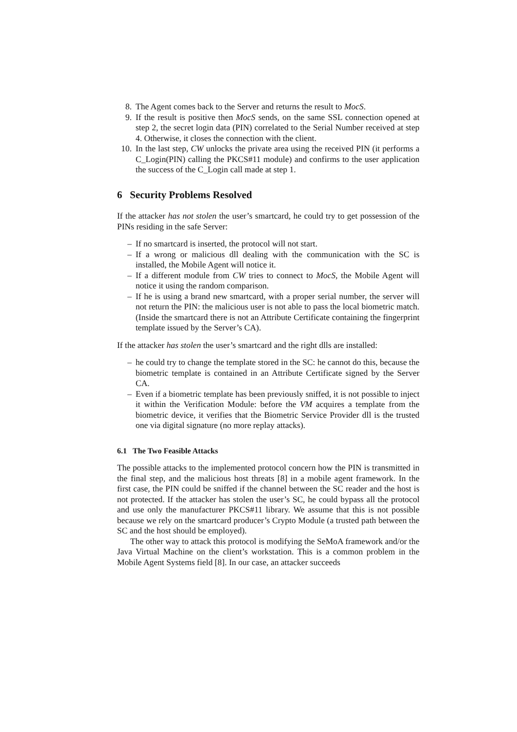8. The Agent comes back to the Server and returns the result to MocS.
9. If the result is positive then MocS sends, on the same SSL connection opened at step 2, the secret login data (PIN) correlated to the Serial Number received at step 4. Otherwise, it closes the connection with the client.
10. In the last step, CW unlocks the private area using the received PIN (it performs a C_Login(PIN) calling the PKCS#11 module) and confirms to the user application the success of the C_Login call made at step 1.
6 Security Problems Resolved
If the attacker has not stolen the user’s smartcard, he could try to get possession of the PINs residing in the safe Server:
– If no smartcard is inserted, the protocol will not start.
– If a wrong or malicious dll dealing with the communication with the SC is installed, the Mobile Agent will notice it.
– If a different module from CW tries to connect to MocS, the Mobile Agent will notice it using the random comparison.
– If he is using a brand new smartcard, with a proper serial number, the server will not return the PIN: the malicious user is not able to pass the local biometric match. (Inside the smartcard there is not an Attribute Certificate containing the fingerprint template issued by the Server’s CA).
If the attacker has stolen the user’s smartcard and the right dlls are installed:
– he could try to change the template stored in the SC: he cannot do this, because the biometric template is contained in an Attribute Certificate signed by the Server CA.
– Even if a biometric template has been previously sniffed, it is not possible to inject it within the Verification Module: before the VM acquires a template from the biometric device, it verifies that the Biometric Service Provider dll is the trusted one via digital signature (no more replay attacks).
6.1 The Two Feasible Attacks
The possible attacks to the implemented protocol concern how the PIN is transmitted in the final step, and the malicious host threats [8] in a mobile agent framework. In the first case, the PIN could be sniffed if the channel between the SC reader and the host is not protected. If the attacker has stolen the user’s SC, he could bypass all the protocol and use only the manufacturer PKCS#11 library. We assume that this is not possible because we rely on the smartcard producer’s Crypto Module (a trusted path between the SC and the host should be employed).
The other way to attack this protocol is modifying the SeMoA framework and/or the Java Virtual Machine on the client’s workstation. This is a common problem in the Mobile Agent Systems field [8]. In our case, an attacker succeeds